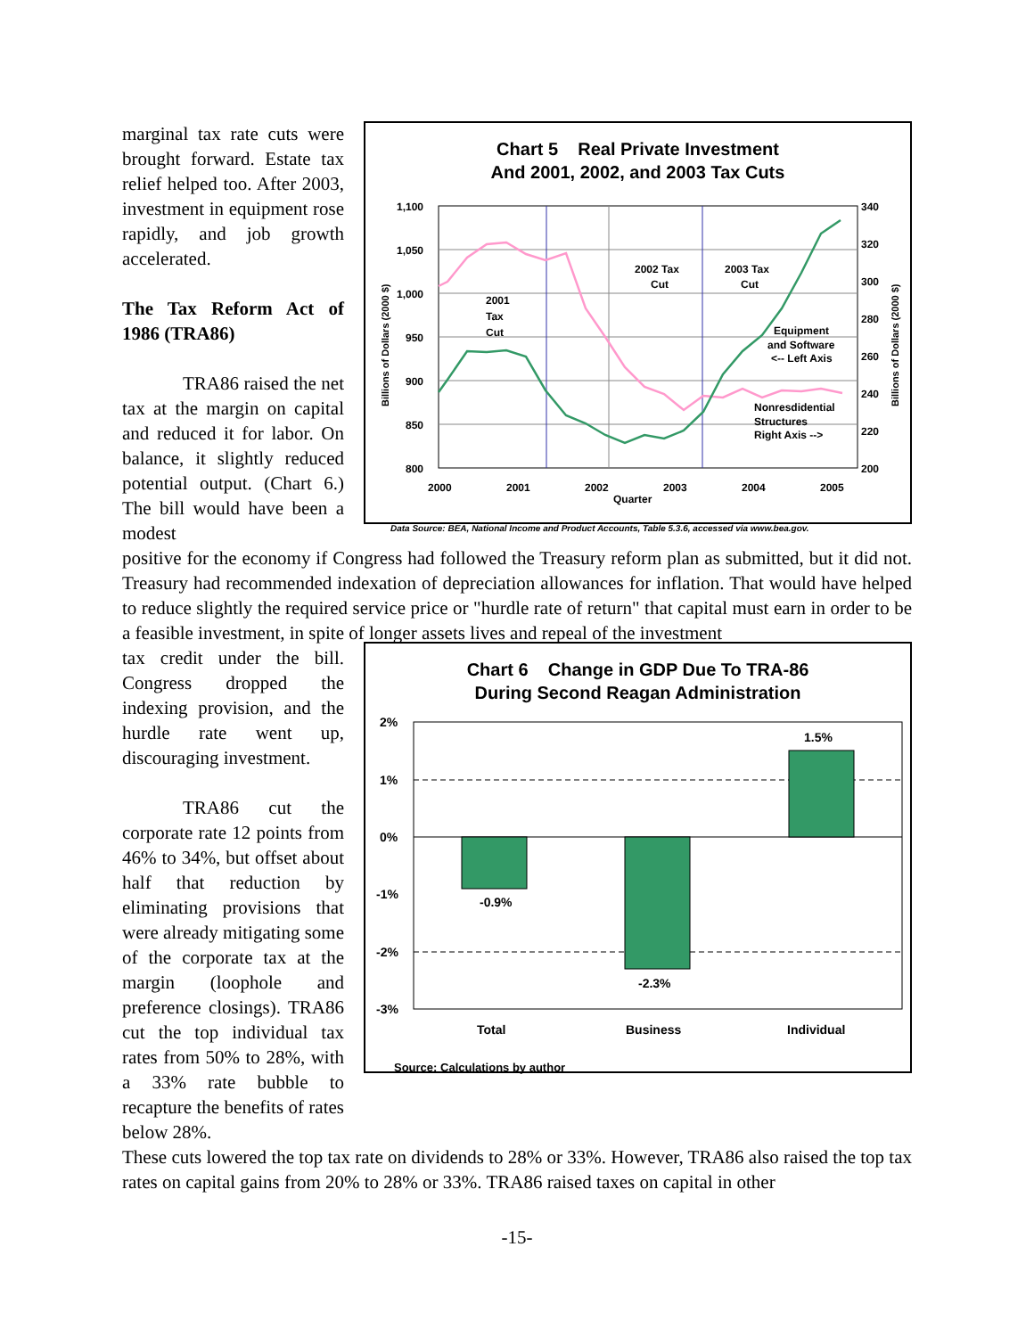Chart 5 Real Private Investment
And 2001, 2002, and 2003 Tax Cuts
1,100
1,050
1,000
950
900
850
800
340
320
300
280
260
240
220
200
2000
2001
2002
2003
2004
2005
Quarter
2001
Tax
Cut
2002 Tax
Cut
2003 Tax
Cut
Equipment
and Software
<-- Left Axis
Nonresdidential
Structures
Right Axis -->
Billions of Dollars (2000 $)
Billions of Dollars (2000 $)
Data Source: BEA, National Income and Product Accounts, Table 5.3.6, accessed via www.bea.gov.
marginal tax rate cuts were brought forward. Estate tax relief helped too. After 2003, investment in equipment rose rapidly, and job growth accelerated.
The Tax Reform Act of 1986 (TRA86)
TRA86 raised the net tax at the margin on capital and reduced it for labor. On balance, it slightly reduced potential output. (Chart 6.) The bill would have been a modest
positive for the economy if Congress had followed the Treasury reform plan as submitted, but it did not. Treasury had recommended indexation of depreciation allowances for inflation. That would have helped to reduce slightly the required service price or "hurdle rate of return" that capital must earn in order to be a feasible investment, in spite of longer assets lives and repeal of the investment
Chart 6 Change in GDP Due To TRA-86
During Second Reagan Administration
2%
1%
0%
-1%
-2%
-3%
-0.9%
-2.3%
1.5%
Total
Business
Individual
Source: Calculations by author
tax credit under the bill. Congress dropped the indexing provision, and the hurdle rate went up, discouraging investment.
TRA86 cut the corporate rate 12 points from 46% to 34%, but offset about half that reduction by eliminating provisions that were already mitigating some of the corporate tax at the margin (loophole and preference closings). TRA86 cut the top individual tax rates from 50% to 28%, with a 33% rate bubble to recapture the benefits of rates below 28%.
These cuts lowered the top tax rate on dividends to 28% or 33%. However, TRA86 also raised the top tax rates on capital gains from 20% to 28% or 33%. TRA86 raised taxes on capital in other
-15-